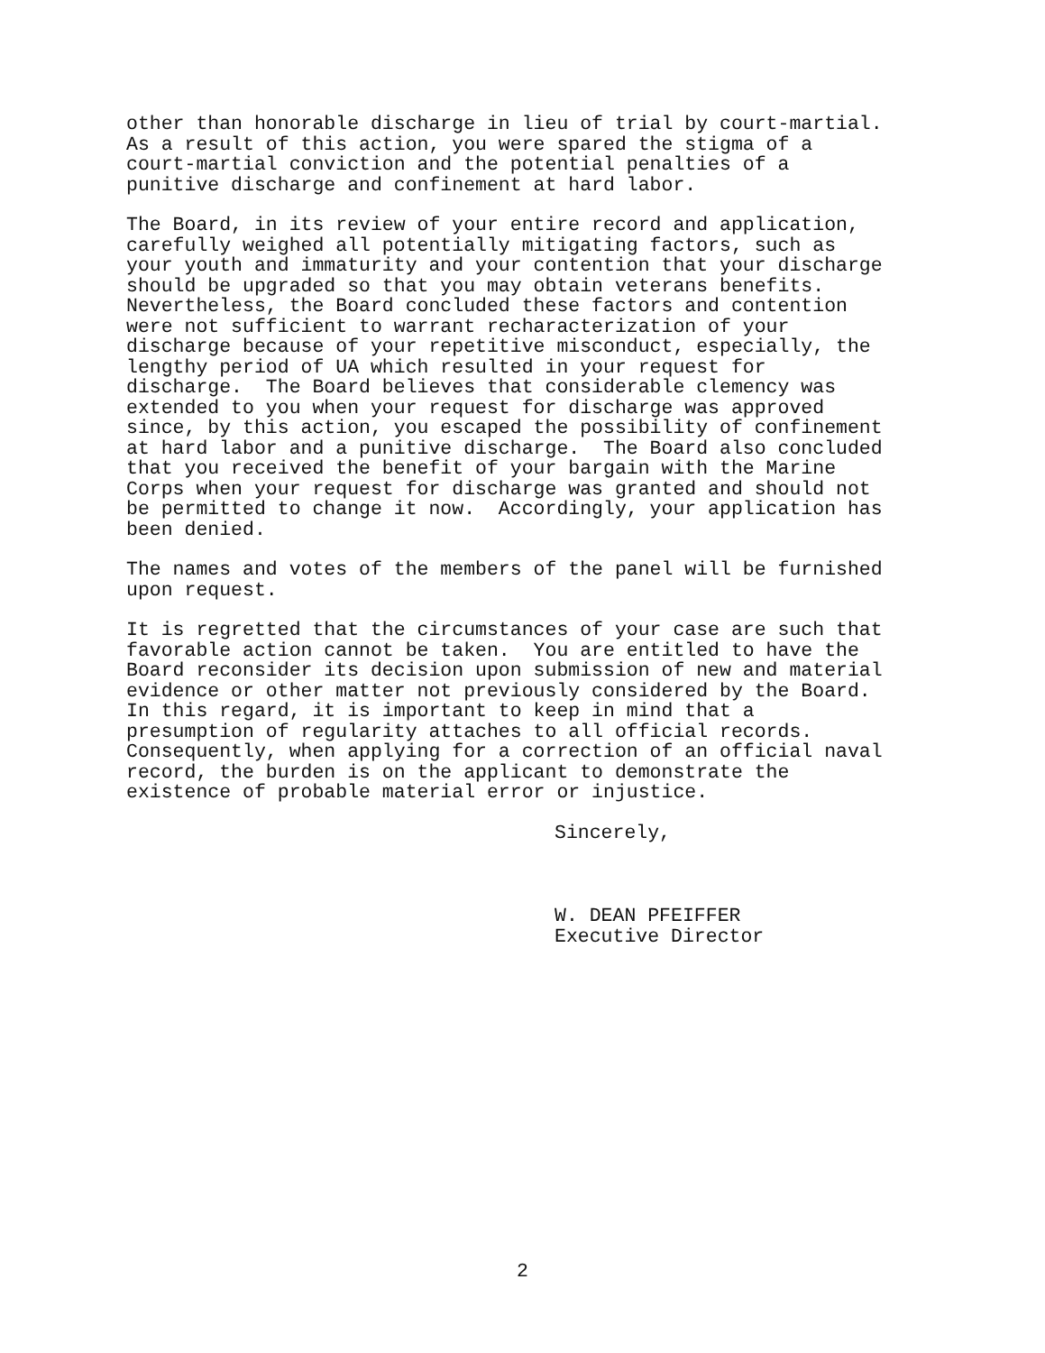other than honorable discharge in lieu of trial by court-martial. As a result of this action, you were spared the stigma of a court-martial conviction and the potential penalties of a punitive discharge and confinement at hard labor.
The Board, in its review of your entire record and application, carefully weighed all potentially mitigating factors, such as your youth and immaturity and your contention that your discharge should be upgraded so that you may obtain veterans benefits. Nevertheless, the Board concluded these factors and contention were not sufficient to warrant recharacterization of your discharge because of your repetitive misconduct, especially, the lengthy period of UA which resulted in your request for discharge. The Board believes that considerable clemency was extended to you when your request for discharge was approved since, by this action, you escaped the possibility of confinement at hard labor and a punitive discharge. The Board also concluded that you received the benefit of your bargain with the Marine Corps when your request for discharge was granted and should not be permitted to change it now. Accordingly, your application has been denied.
The names and votes of the members of the panel will be furnished upon request.
It is regretted that the circumstances of your case are such that favorable action cannot be taken. You are entitled to have the Board reconsider its decision upon submission of new and material evidence or other matter not previously considered by the Board. In this regard, it is important to keep in mind that a presumption of regularity attaches to all official records. Consequently, when applying for a correction of an official naval record, the burden is on the applicant to demonstrate the existence of probable material error or injustice.
Sincerely,
W. DEAN PFEIFFER Executive Director
2